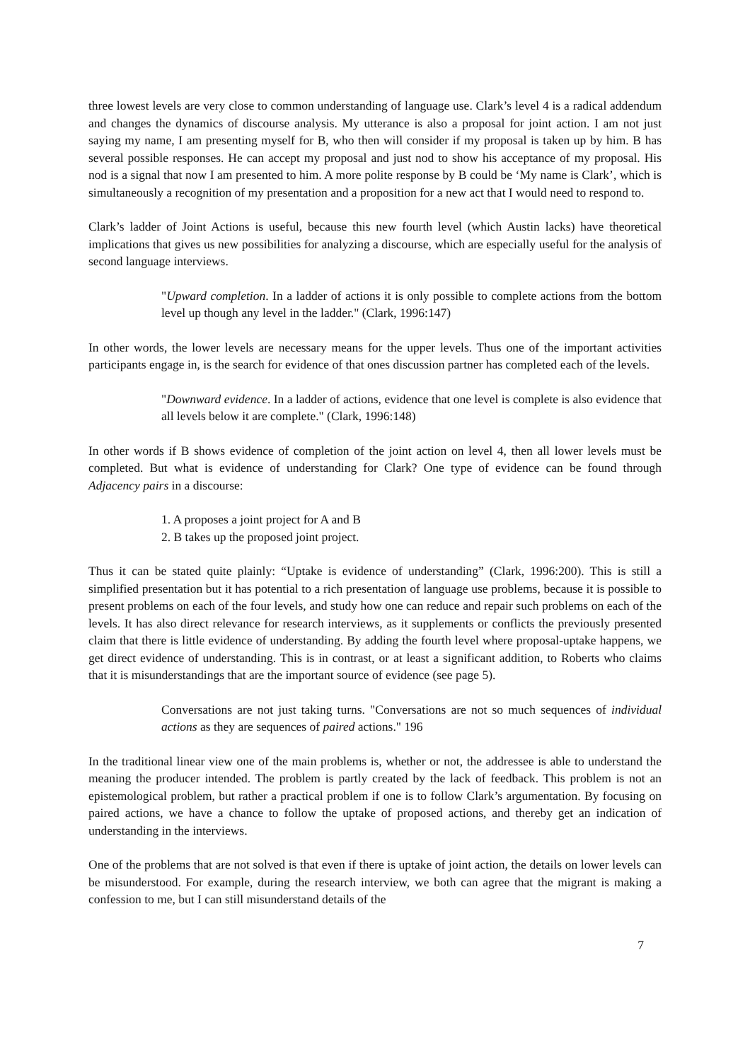three lowest levels are very close to common understanding of language use. Clark’s level 4 is a radical addendum and changes the dynamics of discourse analysis. My utterance is also a proposal for joint action. I am not just saying my name, I am presenting myself for B, who then will consider if my proposal is taken up by him. B has several possible responses. He can accept my proposal and just nod to show his acceptance of my proposal. His nod is a signal that now I am presented to him. A more polite response by B could be ‘My name is Clark’, which is simultaneously a recognition of my presentation and a proposition for a new act that I would need to respond to.
Clark’s ladder of Joint Actions is useful, because this new fourth level (which Austin lacks) have theoretical implications that gives us new possibilities for analyzing a discourse, which are especially useful for the analysis of second language interviews.
"Upward completion. In a ladder of actions it is only possible to complete actions from the bottom level up though any level in the ladder." (Clark, 1996:147)
In other words, the lower levels are necessary means for the upper levels. Thus one of the important activities participants engage in, is the search for evidence of that ones discussion partner has completed each of the levels.
"Downward evidence. In a ladder of actions, evidence that one level is complete is also evidence that all levels below it are complete." (Clark, 1996:148)
In other words if B shows evidence of completion of the joint action on level 4, then all lower levels must be completed. But what is evidence of understanding for Clark? One type of evidence can be found through Adjacency pairs in a discourse:
1. A proposes a joint project for A and B
2. B takes up the proposed joint project.
Thus it can be stated quite plainly: “Uptake is evidence of understanding” (Clark, 1996:200). This is still a simplified presentation but it has potential to a rich presentation of language use problems, because it is possible to present problems on each of the four levels, and study how one can reduce and repair such problems on each of the levels. It has also direct relevance for research interviews, as it supplements or conflicts the previously presented claim that there is little evidence of understanding. By adding the fourth level where proposal-uptake happens, we get direct evidence of understanding. This is in contrast, or at least a significant addition, to Roberts who claims that it is misunderstandings that are the important source of evidence (see page 5).
Conversations are not just taking turns. "Conversations are not so much sequences of individual actions as they are sequences of paired actions." 196
In the traditional linear view one of the main problems is, whether or not, the addressee is able to understand the meaning the producer intended. The problem is partly created by the lack of feedback. This problem is not an epistemological problem, but rather a practical problem if one is to follow Clark’s argumentation. By focusing on paired actions, we have a chance to follow the uptake of proposed actions, and thereby get an indication of understanding in the interviews.
One of the problems that are not solved is that even if there is uptake of joint action, the details on lower levels can be misunderstood. For example, during the research interview, we both can agree that the migrant is making a confession to me, but I can still misunderstand details of the
7